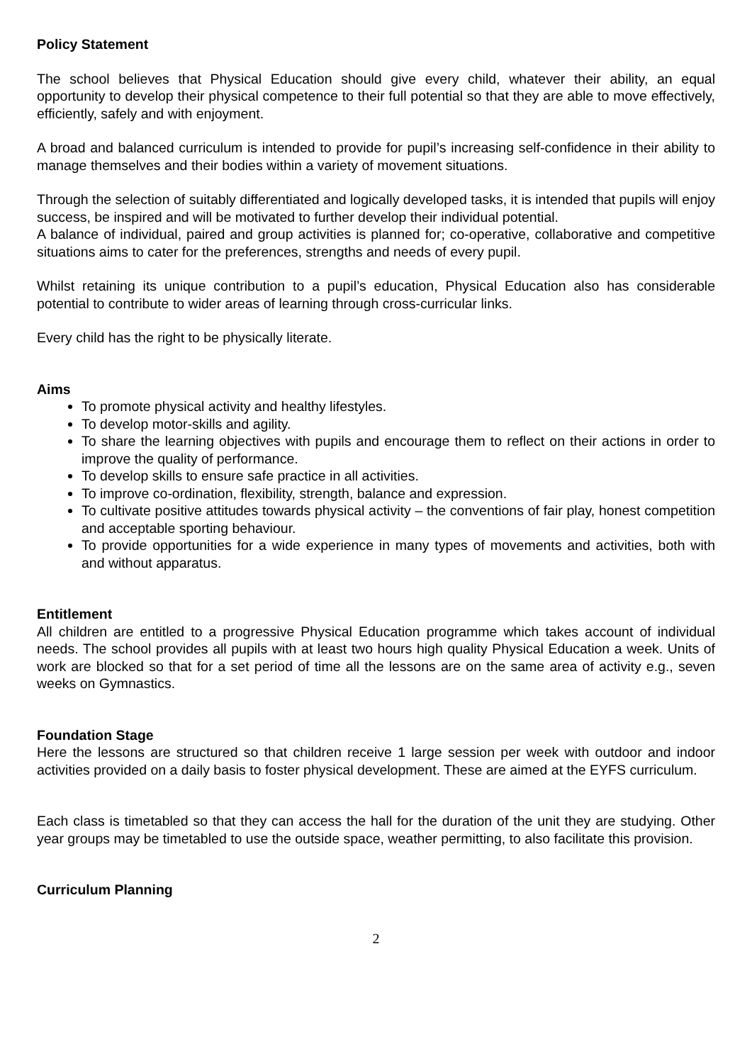Policy Statement
The school believes that Physical Education should give every child, whatever their ability, an equal opportunity to develop their physical competence to their full potential so that they are able to move effectively, efficiently, safely and with enjoyment.
A broad and balanced curriculum is intended to provide for pupil’s increasing self-confidence in their ability to manage themselves and their bodies within a variety of movement situations.
Through the selection of suitably differentiated and logically developed tasks, it is intended that pupils will enjoy success, be inspired and will be motivated to further develop their individual potential.
A balance of individual, paired and group activities is planned for; co-operative, collaborative and competitive situations aims to cater for the preferences, strengths and needs of every pupil.
Whilst retaining its unique contribution to a pupil’s education, Physical Education also has considerable potential to contribute to wider areas of learning through cross-curricular links.
Every child has the right to be physically literate.
Aims
To promote physical activity and healthy lifestyles.
To develop motor-skills and agility.
To share the learning objectives with pupils and encourage them to reflect on their actions in order to improve the quality of performance.
To develop skills to ensure safe practice in all activities.
To improve co-ordination, flexibility, strength, balance and expression.
To cultivate positive attitudes towards physical activity – the conventions of fair play, honest competition and acceptable sporting behaviour.
To provide opportunities for a wide experience in many types of movements and activities, both with and without apparatus.
Entitlement
All children are entitled to a progressive Physical Education programme which takes account of individual needs. The school provides all pupils with at least two hours high quality Physical Education a week. Units of work are blocked so that for a set period of time all the lessons are on the same area of activity e.g., seven weeks on Gymnastics.
Foundation Stage
Here the lessons are structured so that children receive 1 large session per week with outdoor and indoor activities provided on a daily basis to foster physical development. These are aimed at the EYFS curriculum.
Each class is timetabled so that they can access the hall for the duration of the unit they are studying. Other year groups may be timetabled to use the outside space, weather permitting, to also facilitate this provision.
Curriculum Planning
2